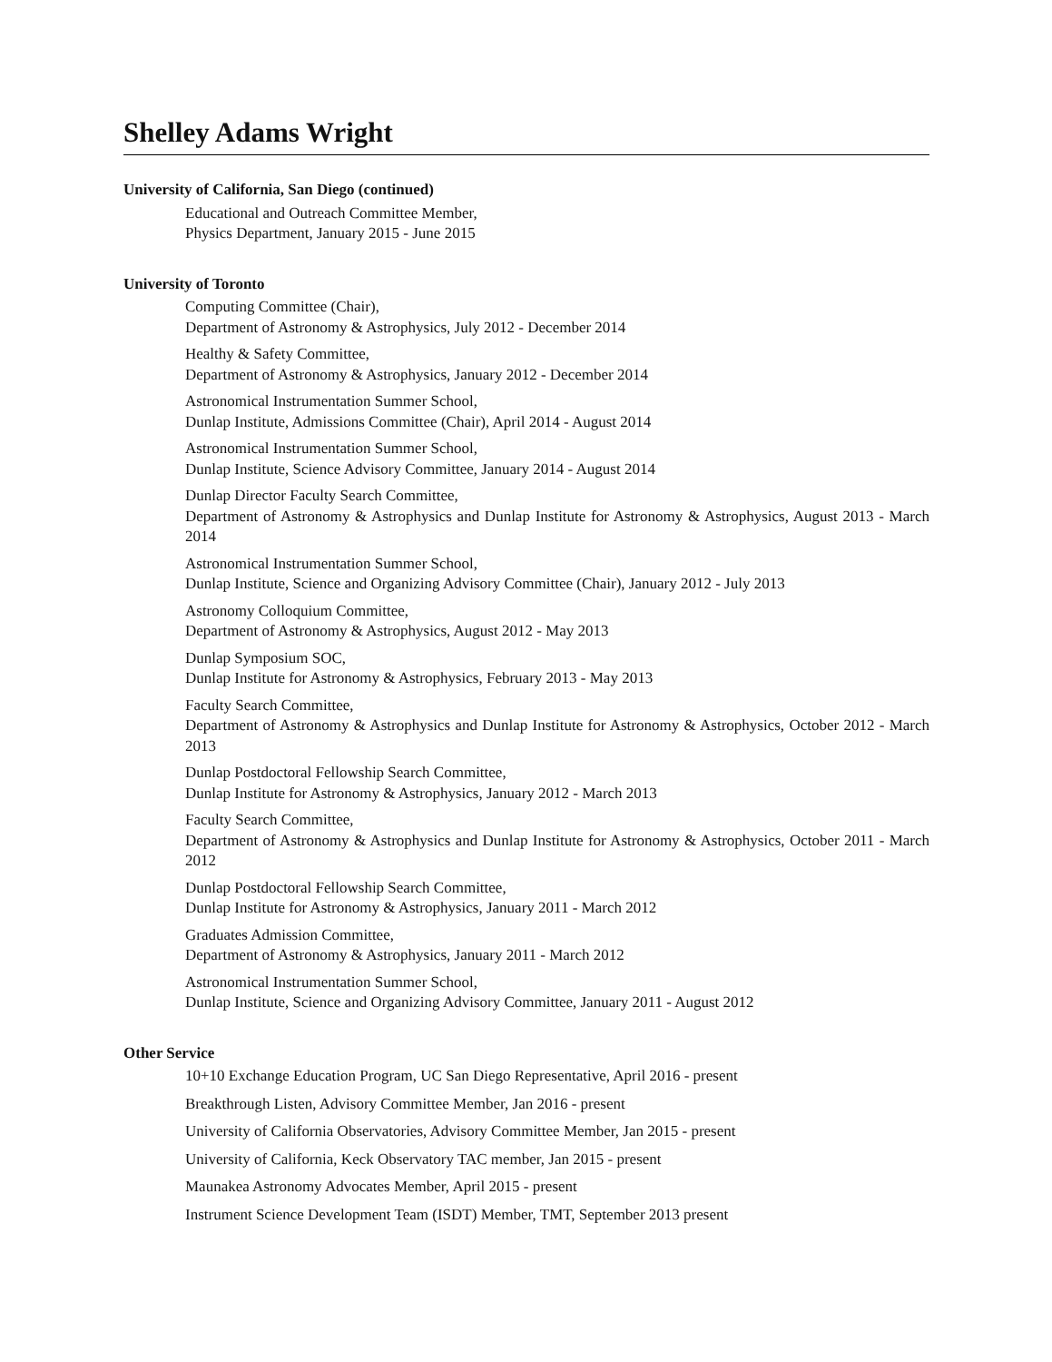Shelley Adams Wright
University of California, San Diego (continued)
Educational and Outreach Committee Member,
Physics Department, January 2015 - June 2015
University of Toronto
Computing Committee (Chair),
Department of Astronomy & Astrophysics, July 2012 - December 2014
Healthy & Safety Committee,
Department of Astronomy & Astrophysics, January 2012 - December 2014
Astronomical Instrumentation Summer School,
Dunlap Institute, Admissions Committee (Chair), April 2014 - August 2014
Astronomical Instrumentation Summer School,
Dunlap Institute, Science Advisory Committee, January 2014 - August 2014
Dunlap Director Faculty Search Committee,
Department of Astronomy & Astrophysics and Dunlap Institute for Astronomy & Astrophysics, August 2013 - March 2014
Astronomical Instrumentation Summer School,
Dunlap Institute, Science and Organizing Advisory Committee (Chair), January 2012 - July 2013
Astronomy Colloquium Committee,
Department of Astronomy & Astrophysics, August 2012 - May 2013
Dunlap Symposium SOC,
Dunlap Institute for Astronomy & Astrophysics, February 2013 - May 2013
Faculty Search Committee,
Department of Astronomy & Astrophysics and Dunlap Institute for Astronomy & Astrophysics, October 2012 - March 2013
Dunlap Postdoctoral Fellowship Search Committee,
Dunlap Institute for Astronomy & Astrophysics, January 2012 - March 2013
Faculty Search Committee,
Department of Astronomy & Astrophysics and Dunlap Institute for Astronomy & Astrophysics, October 2011 - March 2012
Dunlap Postdoctoral Fellowship Search Committee,
Dunlap Institute for Astronomy & Astrophysics, January 2011 - March 2012
Graduates Admission Committee,
Department of Astronomy & Astrophysics, January 2011 - March 2012
Astronomical Instrumentation Summer School,
Dunlap Institute, Science and Organizing Advisory Committee, January 2011 - August 2012
Other Service
10+10 Exchange Education Program, UC San Diego Representative, April 2016 - present
Breakthrough Listen, Advisory Committee Member, Jan 2016 - present
University of California Observatories, Advisory Committee Member, Jan 2015 - present
University of California, Keck Observatory TAC member, Jan 2015 - present
Maunakea Astronomy Advocates Member, April 2015 - present
Instrument Science Development Team (ISDT) Member, TMT, September 2013 present